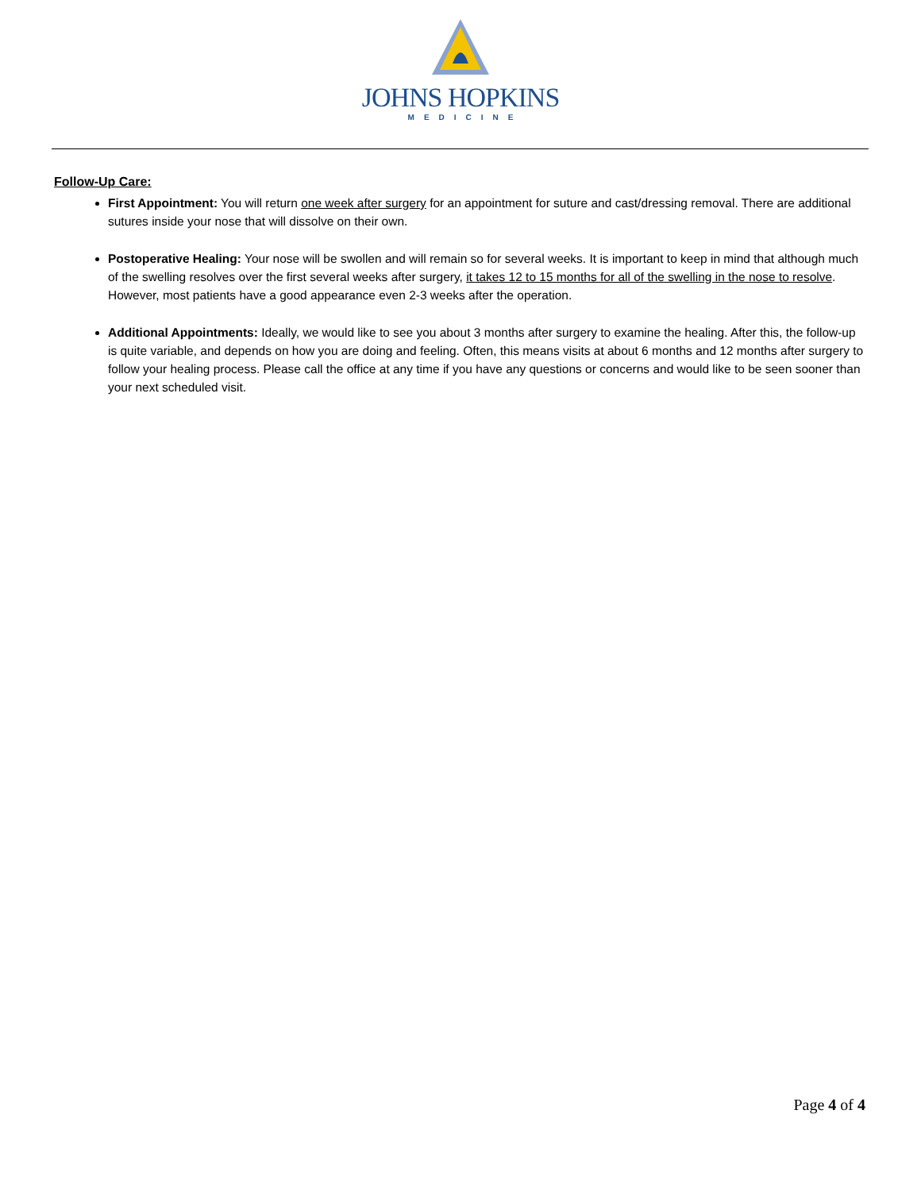JOHNS HOPKINS
MEDICINE
Follow-Up Care:
First Appointment: You will return one week after surgery for an appointment for suture and cast/dressing removal. There are additional sutures inside your nose that will dissolve on their own.
Postoperative Healing: Your nose will be swollen and will remain so for several weeks. It is important to keep in mind that although much of the swelling resolves over the first several weeks after surgery, it takes 12 to 15 months for all of the swelling in the nose to resolve. However, most patients have a good appearance even 2-3 weeks after the operation.
Additional Appointments: Ideally, we would like to see you about 3 months after surgery to examine the healing. After this, the follow-up is quite variable, and depends on how you are doing and feeling. Often, this means visits at about 6 months and 12 months after surgery to follow your healing process. Please call the office at any time if you have any questions or concerns and would like to be seen sooner than your next scheduled visit.
Page 4 of 4